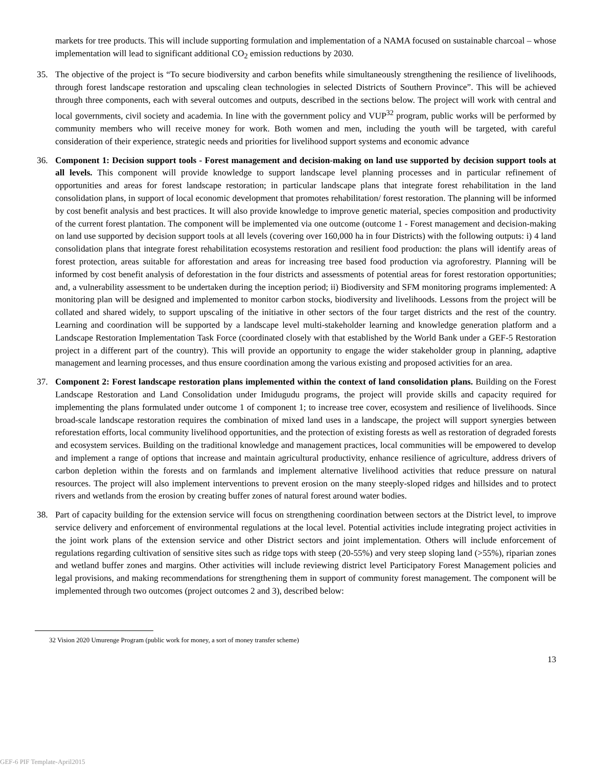markets for tree products. This will include supporting formulation and implementation of a NAMA focused on sustainable charcoal – whose implementation will lead to significant additional CO<sub>2</sub> emission reductions by 2030.
35. The objective of the project is “To secure biodiversity and carbon benefits while simultaneously strengthening the resilience of livelihoods, through forest landscape restoration and upscaling clean technologies in selected Districts of Southern Province”. This will be achieved through three components, each with several outcomes and outputs, described in the sections below. The project will work with central and local governments, civil society and academia. In line with the government policy and VUP<sup>32</sup> program, public works will be performed by community members who will receive money for work. Both women and men, including the youth will be targeted, with careful consideration of their experience, strategic needs and priorities for livelihood support systems and economic advance
36. Component 1: Decision support tools - Forest management and decision-making on land use supported by decision support tools at all levels. This component will provide knowledge to support landscape level planning processes and in particular refinement of opportunities and areas for forest landscape restoration; in particular landscape plans that integrate forest rehabilitation in the land consolidation plans, in support of local economic development that promotes rehabilitation/ forest restoration. The planning will be informed by cost benefit analysis and best practices. It will also provide knowledge to improve genetic material, species composition and productivity of the current forest plantation. The component will be implemented via one outcome (outcome 1 - Forest management and decision-making on land use supported by decision support tools at all levels (covering over 160,000 ha in four Districts) with the following outputs: i) 4 land consolidation plans that integrate forest rehabilitation ecosystems restoration and resilient food production: the plans will identify areas of forest protection, areas suitable for afforestation and areas for increasing tree based food production via agroforestry. Planning will be informed by cost benefit analysis of deforestation in the four districts and assessments of potential areas for forest restoration opportunities; and, a vulnerability assessment to be undertaken during the inception period; ii) Biodiversity and SFM monitoring programs implemented: A monitoring plan will be designed and implemented to monitor carbon stocks, biodiversity and livelihoods. Lessons from the project will be collated and shared widely, to support upscaling of the initiative in other sectors of the four target districts and the rest of the country. Learning and coordination will be supported by a landscape level multi-stakeholder learning and knowledge generation platform and a Landscape Restoration Implementation Task Force (coordinated closely with that established by the World Bank under a GEF-5 Restoration project in a different part of the country). This will provide an opportunity to engage the wider stakeholder group in planning, adaptive management and learning processes, and thus ensure coordination among the various existing and proposed activities for an area.
37. Component 2: Forest landscape restoration plans implemented within the context of land consolidation plans. Building on the Forest Landscape Restoration and Land Consolidation under Imidugudu programs, the project will provide skills and capacity required for implementing the plans formulated under outcome 1 of component 1; to increase tree cover, ecosystem and resilience of livelihoods. Since broad-scale landscape restoration requires the combination of mixed land uses in a landscape, the project will support synergies between reforestation efforts, local community livelihood opportunities, and the protection of existing forests as well as restoration of degraded forests and ecosystem services. Building on the traditional knowledge and management practices, local communities will be empowered to develop and implement a range of options that increase and maintain agricultural productivity, enhance resilience of agriculture, address drivers of carbon depletion within the forests and on farmlands and implement alternative livelihood activities that reduce pressure on natural resources. The project will also implement interventions to prevent erosion on the many steeply-sloped ridges and hillsides and to protect rivers and wetlands from the erosion by creating buffer zones of natural forest around water bodies.
38. Part of capacity building for the extension service will focus on strengthening coordination between sectors at the District level, to improve service delivery and enforcement of environmental regulations at the local level. Potential activities include integrating project activities in the joint work plans of the extension service and other District sectors and joint implementation. Others will include enforcement of regulations regarding cultivation of sensitive sites such as ridge tops with steep (20-55%) and very steep sloping land (>55%), riparian zones and wetland buffer zones and margins. Other activities will include reviewing district level Participatory Forest Management policies and legal provisions, and making recommendations for strengthening them in support of community forest management. The component will be implemented through two outcomes (project outcomes 2 and 3), described below:
32 Vision 2020 Umurenge Program (public work for money, a sort of money transfer scheme)
13
GEF-6 PIF Template-April2015